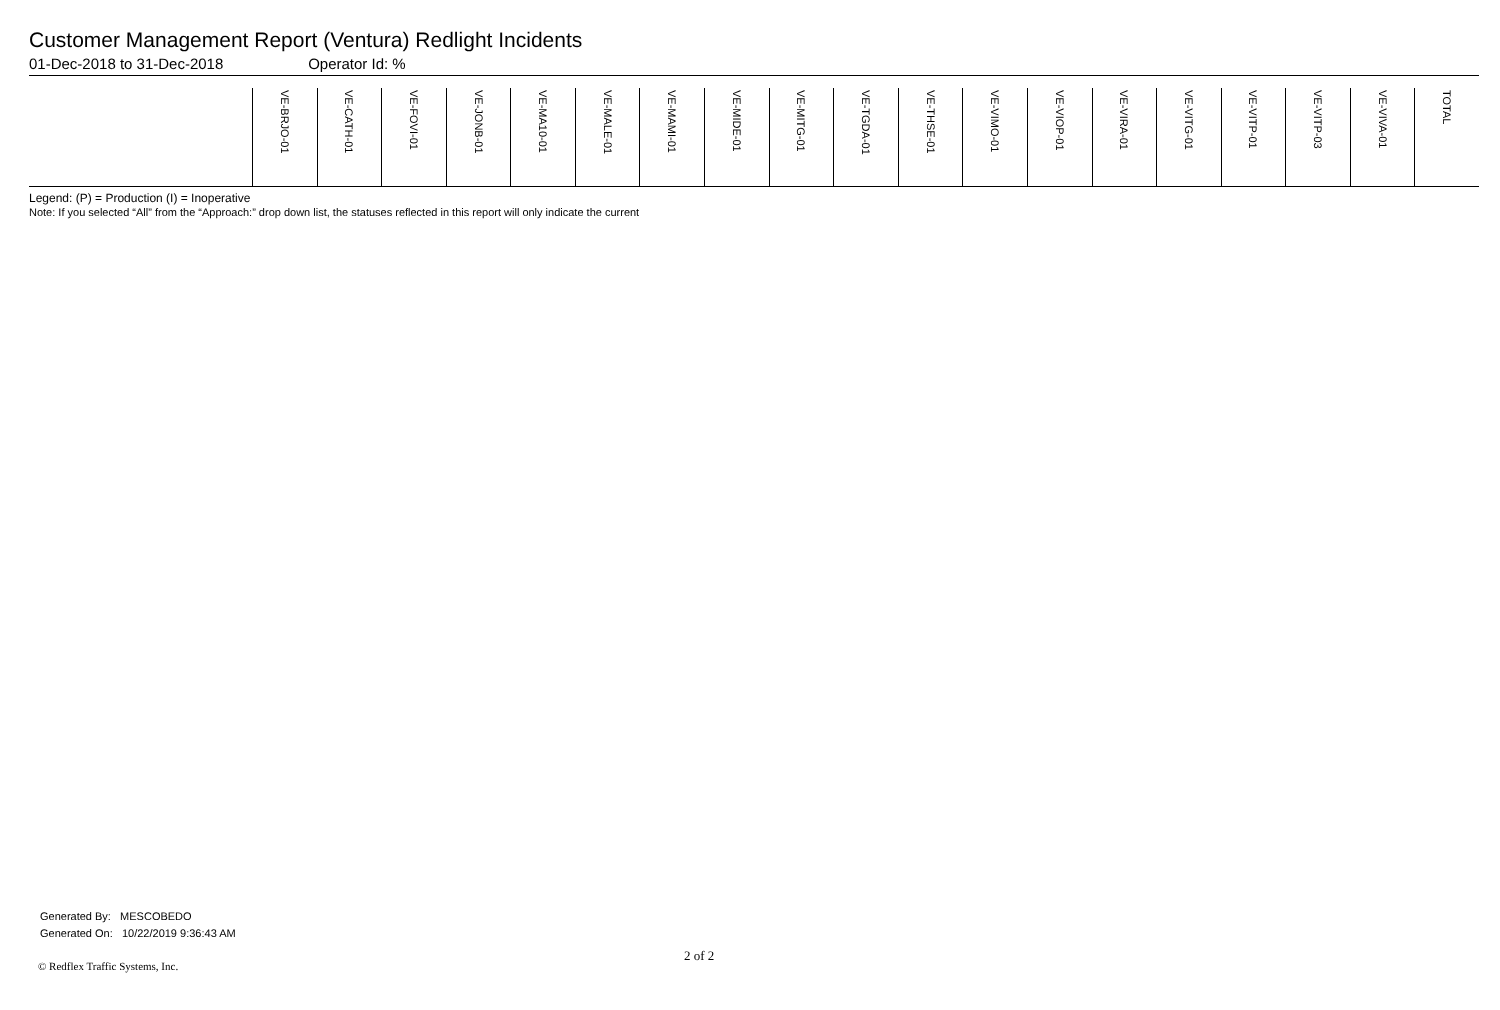Customer Management Report (Ventura) Redlight Incidents
01-Dec-2018 to 31-Dec-2018 Operator Id: %
| | VE-BRJO-01 | VE-CATH-01 | VE-FOVI-01 | VE-JONB-01 | VE-MA10-01 | VE-MALE-01 | VE-MAMI-01 | VE-MIDE-01 | VE-MITG-01 | VE-TGDA-01 | VE-THSE-01 | VE-VIMO-01 | VE-VIOP-01 | VE-VIRA-01 | VE-VITG-01 | VE-VITP-01 | VE-VITP-03 | VE-VIVA-01 | TOTAL |
| --- | --- | --- | --- | --- | --- | --- | --- | --- | --- | --- | --- | --- | --- | --- | --- | --- | --- | --- | --- |
Legend: (P) = Production (I) = Inoperative
Note: If you selected “All” from the “Approach:” drop down list, the statuses reflected in this report will only indicate the current
Generated By: MESCOBEDO
Generated On: 10/22/2019 9:36:43 AM
2 of 2
© Redflex Traffic Systems, Inc.